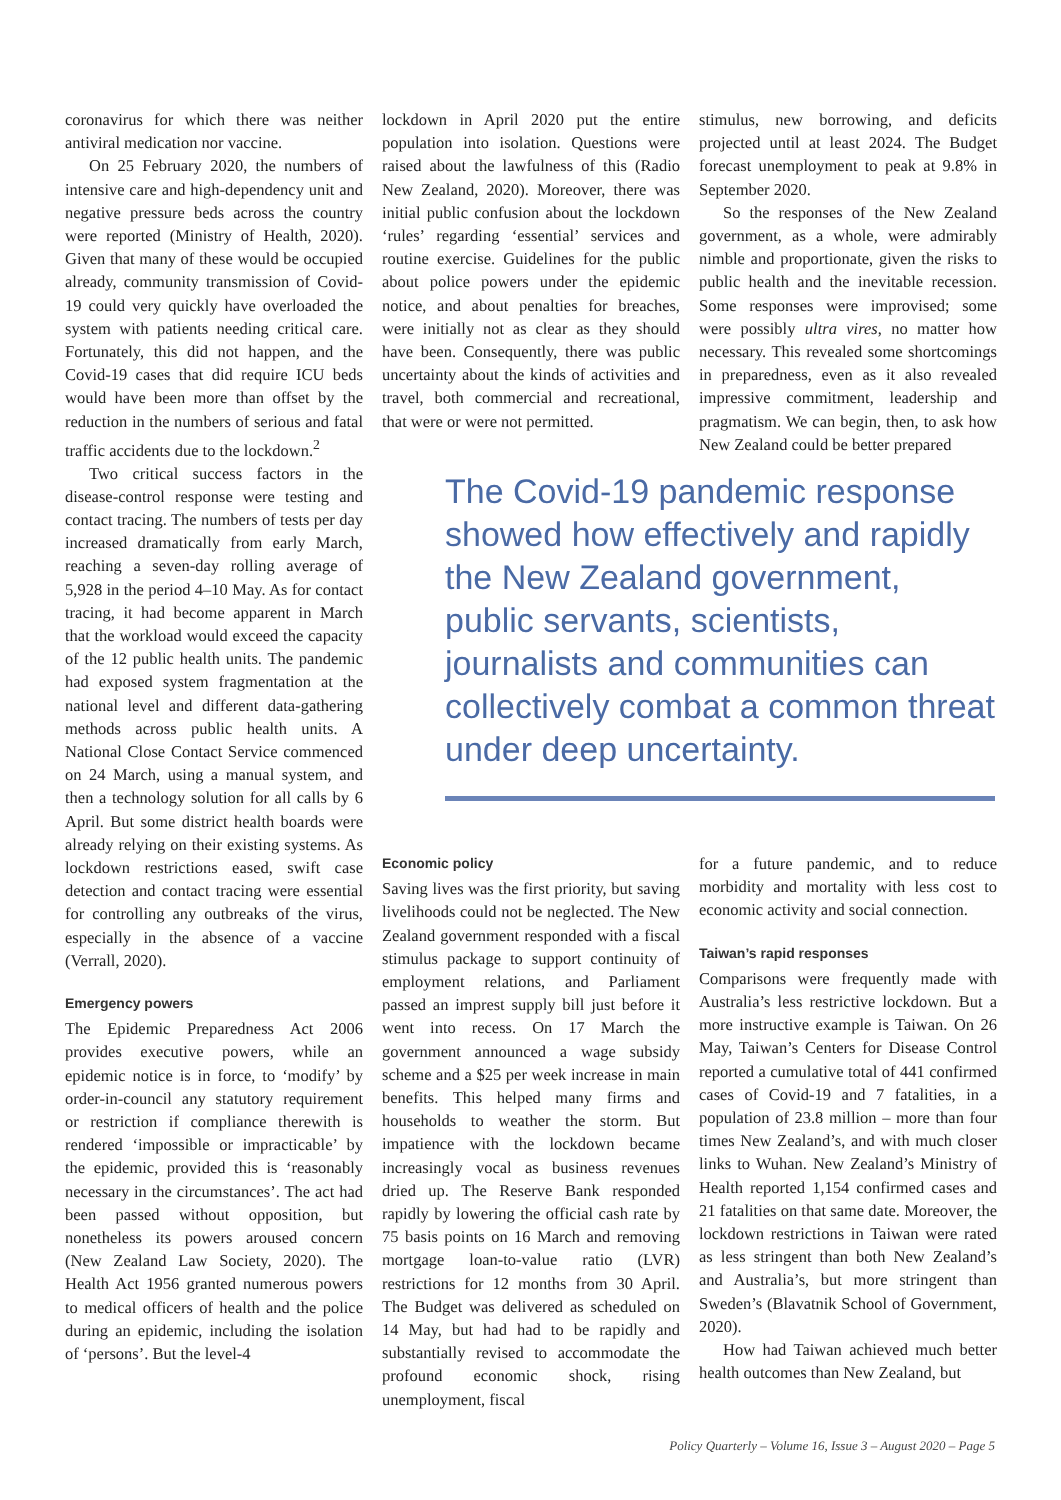coronavirus for which there was neither antiviral medication nor vaccine.
On 25 February 2020, the numbers of intensive care and high-dependency unit and negative pressure beds across the country were reported (Ministry of Health, 2020). Given that many of these would be occupied already, community transmission of Covid-19 could very quickly have overloaded the system with patients needing critical care. Fortunately, this did not happen, and the Covid-19 cases that did require ICU beds would have been more than offset by the reduction in the numbers of serious and fatal traffic accidents due to the lockdown.<sup>2</sup>
Two critical success factors in the disease-control response were testing and contact tracing. The numbers of tests per day increased dramatically from early March, reaching a seven-day rolling average of 5,928 in the period 4–10 May. As for contact tracing, it had become apparent in March that the workload would exceed the capacity of the 12 public health units. The pandemic had exposed system fragmentation at the national level and different data-gathering methods across public health units. A National Close Contact Service commenced on 24 March, using a manual system, and then a technology solution for all calls by 6 April. But some district health boards were already relying on their existing systems. As lockdown restrictions eased, swift case detection and contact tracing were essential for controlling any outbreaks of the virus, especially in the absence of a vaccine (Verrall, 2020).
Emergency powers
The Epidemic Preparedness Act 2006 provides executive powers, while an epidemic notice is in force, to ‘modify’ by order-in-council any statutory requirement or restriction if compliance therewith is rendered ‘impossible or impracticable’ by the epidemic, provided this is ‘reasonably necessary in the circumstances’. The act had been passed without opposition, but nonetheless its powers aroused concern (New Zealand Law Society, 2020). The Health Act 1956 granted numerous powers to medical officers of health and the police during an epidemic, including the isolation of ‘persons’. But the level-4
lockdown in April 2020 put the entire population into isolation. Questions were raised about the lawfulness of this (Radio New Zealand, 2020). Moreover, there was initial public confusion about the lockdown ‘rules’ regarding ‘essential’ services and routine exercise. Guidelines for the public about police powers under the epidemic notice, and about penalties for breaches, were initially not as clear as they should have been. Consequently, there was public uncertainty about the kinds of activities and travel, both commercial and recreational, that were or were not permitted.
stimulus, new borrowing, and deficits projected until at least 2024. The Budget forecast unemployment to peak at 9.8% in September 2020.
So the responses of the New Zealand government, as a whole, were admirably nimble and proportionate, given the risks to public health and the inevitable recession. Some responses were improvised; some were possibly ultra vires, no matter how necessary. This revealed some shortcomings in preparedness, even as it also revealed impressive commitment, leadership and pragmatism. We can begin, then, to ask how New Zealand could be better prepared
The Covid-19 pandemic response showed how effectively and rapidly the New Zealand government, public servants, scientists, journalists and communities can collectively combat a common threat under deep uncertainty.
Economic policy
Saving lives was the first priority, but saving livelihoods could not be neglected. The New Zealand government responded with a fiscal stimulus package to support continuity of employment relations, and Parliament passed an imprest supply bill just before it went into recess. On 17 March the government announced a wage subsidy scheme and a $25 per week increase in main benefits. This helped many firms and households to weather the storm. But impatience with the lockdown became increasingly vocal as business revenues dried up. The Reserve Bank responded rapidly by lowering the official cash rate by 75 basis points on 16 March and removing mortgage loan-to-value ratio (LVR) restrictions for 12 months from 30 April. The Budget was delivered as scheduled on 14 May, but had had to be rapidly and substantially revised to accommodate the profound economic shock, rising unemployment, fiscal
for a future pandemic, and to reduce morbidity and mortality with less cost to economic activity and social connection.
Taiwan’s rapid responses
Comparisons were frequently made with Australia’s less restrictive lockdown. But a more instructive example is Taiwan. On 26 May, Taiwan’s Centers for Disease Control reported a cumulative total of 441 confirmed cases of Covid-19 and 7 fatalities, in a population of 23.8 million – more than four times New Zealand’s, and with much closer links to Wuhan. New Zealand’s Ministry of Health reported 1,154 confirmed cases and 21 fatalities on that same date. Moreover, the lockdown restrictions in Taiwan were rated as less stringent than both New Zealand’s and Australia’s, but more stringent than Sweden’s (Blavatnik School of Government, 2020).
How had Taiwan achieved much better health outcomes than New Zealand, but
Policy Quarterly – Volume 16, Issue 3 – August 2020 – Page 5